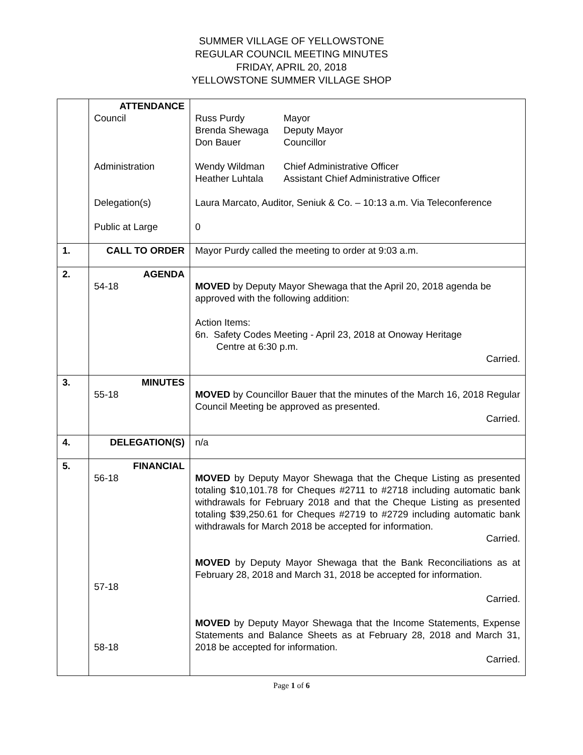SUMMER VILLAGE OF YELLOWSTONE
REGULAR COUNCIL MEETING MINUTES
FRIDAY, APRIL 20, 2018
YELLOWSTONE SUMMER VILLAGE SHOP
| | ATTENDANCE Council Administration Delegation(s) Public at Large | / Russ Purdy / Mayor / / Brenda Shewaga / Deputy Mayor / / Don Bauer / Councillor / / Wendy Wildman / Chief Administrative Officer / / Heather Luhtala / Assistant Chief Administrative Officer / Laura Marcato, Auditor, Seniuk & Co. – 10:13 a.m. Via Teleconference 0 |
| 1. | CALL TO ORDER | Mayor Purdy called the meeting to order at 9:03 a.m. |
| 2. | AGENDA 54-18 | MOVED by Deputy Mayor Shewaga that the April 20, 2018 agenda be approved with the following addition: Action Items: 6n. Safety Codes Meeting - April 23, 2018 at Onoway Heritage Centre at 6:30 p.m. Carried. |
| 3. | MINUTES 55-18 | MOVED by Councillor Bauer that the minutes of the March 16, 2018 Regular Council Meeting be approved as presented. Carried. |
| 4. | DELEGATION(S) | n/a |
| 5. | FINANCIAL 56-18 57-18 58-18 | MOVED by Deputy Mayor Shewaga that the Cheque Listing as presented totaling $10,101.78 for Cheques #2711 to #2718 including automatic bank withdrawals for February 2018 and that the Cheque Listing as presented totaling $39,250.61 for Cheques #2719 to #2729 including automatic bank withdrawals for March 2018 be accepted for information. Carried. MOVED by Deputy Mayor Shewaga that the Bank Reconciliations as at February 28, 2018 and March 31, 2018 be accepted for information. Carried. MOVED by Deputy Mayor Shewaga that the Income Statements, Expense Statements and Balance Sheets as at February 28, 2018 and March 31, 2018 be accepted for information. Carried. |
Page 1 of 6